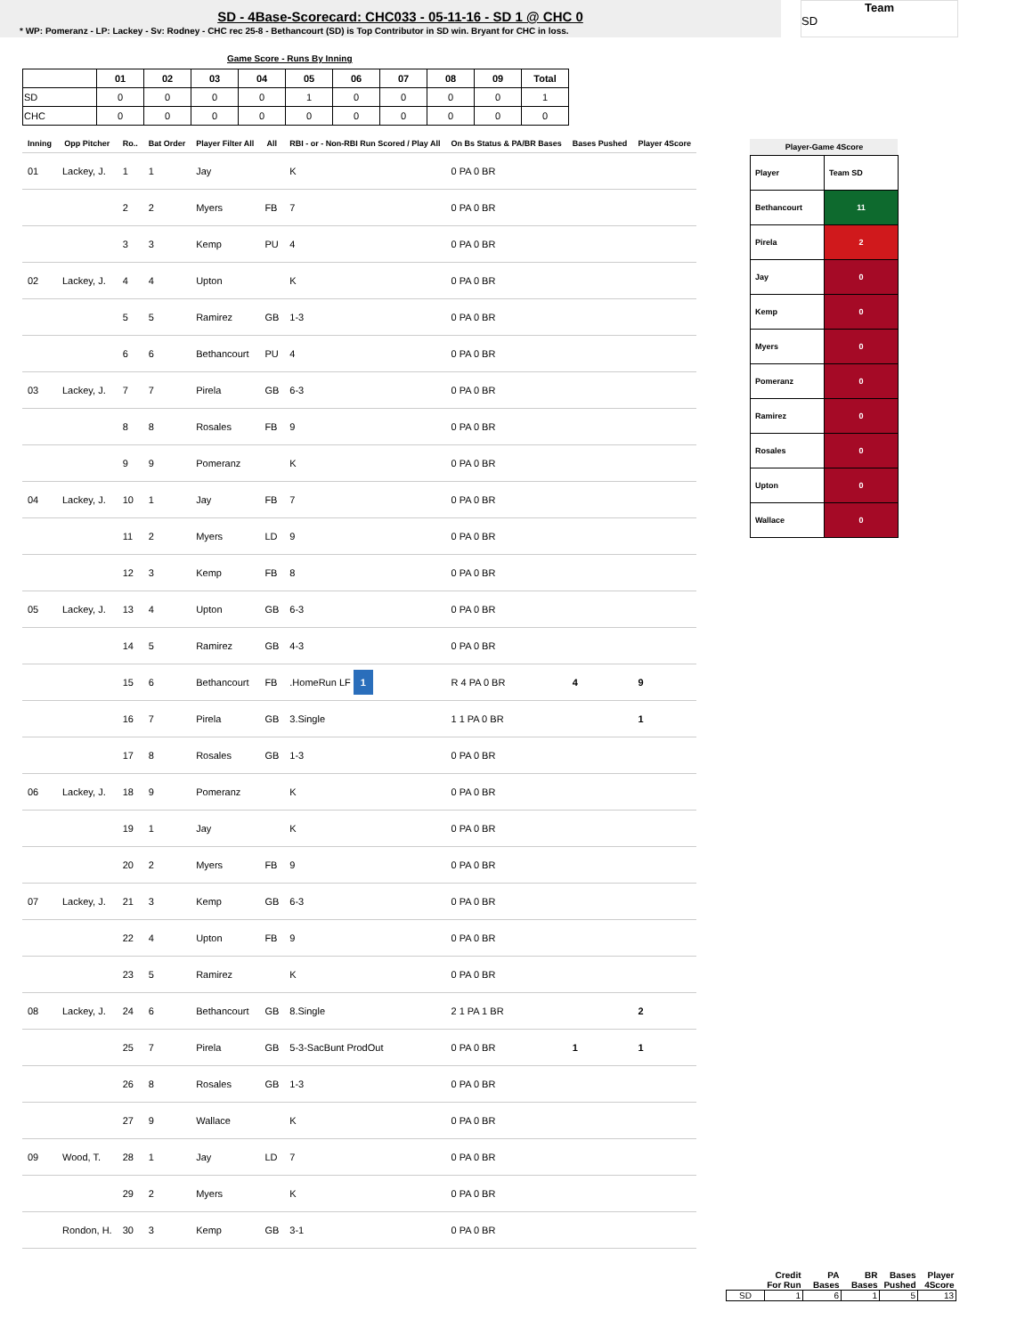SD - 4Base-Scorecard: CHC033 - 05-11-16 - SD 1 @ CHC 0
* WP: Pomeranz - LP: Lackey - Sv: Rodney - CHC rec 25-8 - Bethancourt (SD) is Top Contributor in SD win. Bryant for CHC in loss.
Team
SD
Game Score - Runs By Inning
| | 01 | 02 | 03 | 04 | 05 | 06 | 07 | 08 | 09 | Total |
| --- | --- | --- | --- | --- | --- | --- | --- | --- | --- | --- |
| SD | 0 | 0 | 0 | 0 | 1 | 0 | 0 | 0 | 0 | 1 |
| CHC | 0 | 0 | 0 | 0 | 0 | 0 | 0 | 0 | 0 | 0 |
| Inning | Opp Pitcher | Ro.. | Bat Order | Player Filter All | All | RBI - or - Non-RBI Run Scored / Play All | On Bs Status & PA/BR Bases | Bases Pushed | Player 4Score |
| --- | --- | --- | --- | --- | --- | --- | --- | --- | --- |
| 01 | Lackey, J. | 1 | 1 | Jay | | K | 0 PA 0 BR | | |
| | | 2 | 2 | Myers | FB | 7 | 0 PA 0 BR | | |
| | | 3 | 3 | Kemp | PU | 4 | 0 PA 0 BR | | |
| 02 | Lackey, J. | 4 | 4 | Upton | | K | 0 PA 0 BR | | |
| | | 5 | 5 | Ramirez | GB | 1-3 | 0 PA 0 BR | | |
| | | 6 | 6 | Bethancourt | PU | 4 | 0 PA 0 BR | | |
| 03 | Lackey, J. | 7 | 7 | Pirela | GB | 6-3 | 0 PA 0 BR | | |
| | | 8 | 8 | Rosales | FB | 9 | 0 PA 0 BR | | |
| | | 9 | 9 | Pomeranz | | K | 0 PA 0 BR | | |
| 04 | Lackey, J. | 10 | 1 | Jay | FB | 7 | 0 PA 0 BR | | |
| | | 11 | 2 | Myers | LD | 9 | 0 PA 0 BR | | |
| | | 12 | 3 | Kemp | FB | 8 | 0 PA 0 BR | | |
| 05 | Lackey, J. | 13 | 4 | Upton | GB | 6-3 | 0 PA 0 BR | | |
| | | 14 | 5 | Ramirez | GB | 4-3 | 0 PA 0 BR | | |
| | | 15 | 6 | Bethancourt | FB | .HomeRun LF 1 | R 4 PA 0 BR | 4 | 9 |
| | | 16 | 7 | Pirela | GB | 3.Single | 1 1 PA 0 BR | | 1 |
| | | 17 | 8 | Rosales | GB | 1-3 | 0 PA 0 BR | | |
| 06 | Lackey, J. | 18 | 9 | Pomeranz | | K | 0 PA 0 BR | | |
| | | 19 | 1 | Jay | | K | 0 PA 0 BR | | |
| | | 20 | 2 | Myers | FB | 9 | 0 PA 0 BR | | |
| 07 | Lackey, J. | 21 | 3 | Kemp | GB | 6-3 | 0 PA 0 BR | | |
| | | 22 | 4 | Upton | FB | 9 | 0 PA 0 BR | | |
| | | 23 | 5 | Ramirez | | K | 0 PA 0 BR | | |
| 08 | Lackey, J. | 24 | 6 | Bethancourt | GB | 8.Single | 2 1 PA 1 BR | | 2 |
| | | 25 | 7 | Pirela | GB | 5-3-SacBunt ProdOut | 0 PA 0 BR | 1 | 1 |
| | | 26 | 8 | Rosales | GB | 1-3 | 0 PA 0 BR | | |
| | | 27 | 9 | Wallace | | K | 0 PA 0 BR | | |
| 09 | Wood, T. | 28 | 1 | Jay | LD | 7 | 0 PA 0 BR | | |
| | | 29 | 2 | Myers | | K | 0 PA 0 BR | | |
| | Rondon, H. | 30 | 3 | Kemp | GB | 3-1 | 0 PA 0 BR | | |
| Player-Game 4Score | |
| --- | --- |
| Player | Team SD |
| Bethancourt | 11 |
| Pirela | 2 |
| Jay | 0 |
| Kemp | 0 |
| Myers | 0 |
| Pomeranz | 0 |
| Ramirez | 0 |
| Rosales | 0 |
| Upton | 0 |
| Wallace | 0 |
| | Credit For Run | PA Bases | BR Bases | Bases Pushed | Player 4Score |
| --- | --- | --- | --- | --- | --- |
| SD | 1 | 6 | 1 | 5 | 13 |